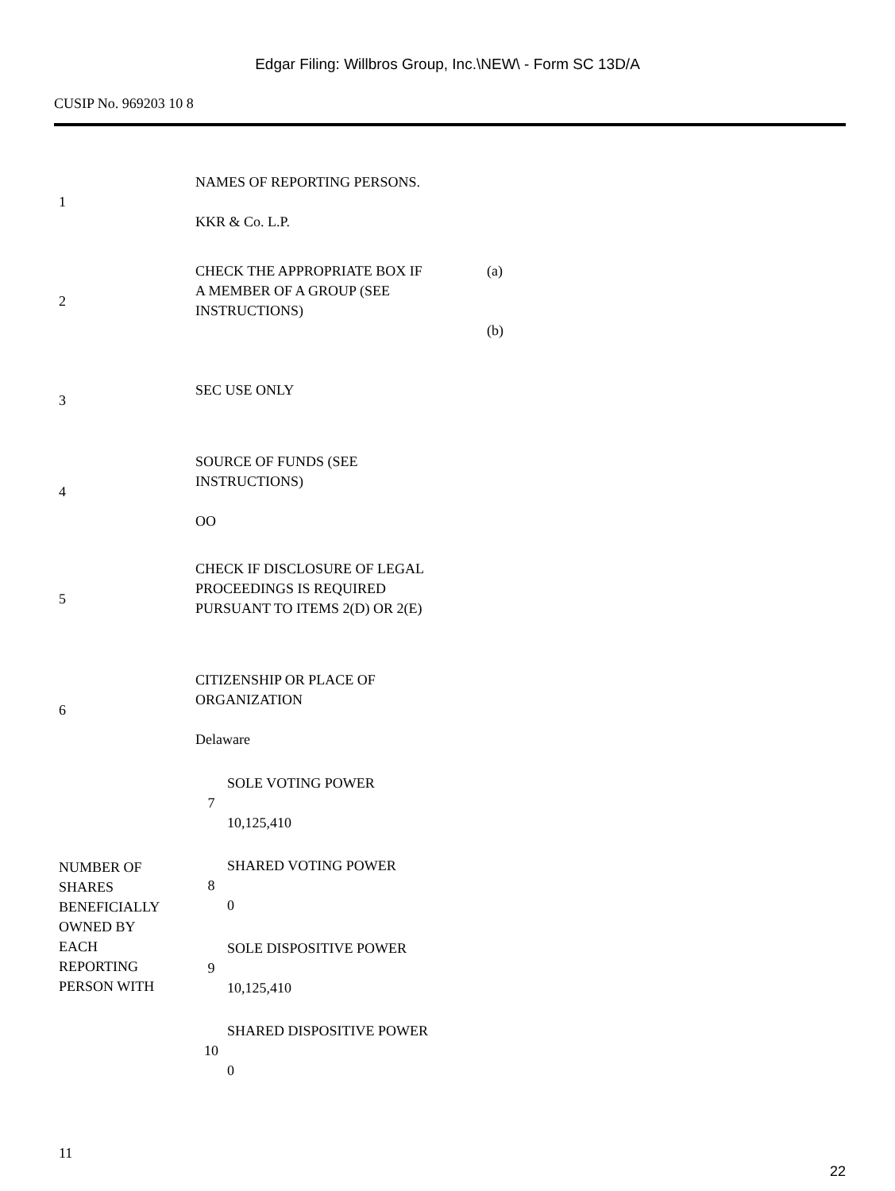Edgar Filing: Willbros Group, Inc.\NEW\ - Form SC 13D/A
CUSIP No. 969203 10 8
| 1 | NAMES OF REPORTING PERSONS. KKR & Co. L.P. | | |
| 2 | CHECK THE APPROPRIATE BOX IF A MEMBER OF A GROUP (SEE INSTRUCTIONS) | | (a) (b) |
| 3 | SEC USE ONLY | | |
| 4 | SOURCE OF FUNDS (SEE INSTRUCTIONS) OO | | |
| 5 | CHECK IF DISCLOSURE OF LEGAL PROCEEDINGS IS REQUIRED PURSUANT TO ITEMS 2(D) OR 2(E) | | |
| 6 | CITIZENSHIP OR PLACE OF ORGANIZATION Delaware | | |
| NUMBER OF SHARES BENEFICIALLY OWNED BY EACH REPORTING PERSON WITH | 7 | SOLE VOTING POWER 10,125,410 | |
| | 8 | SHARED VOTING POWER 0 | |
| | 9 | SOLE DISPOSITIVE POWER 10,125,410 | |
| | 10 | SHARED DISPOSITIVE POWER 0 | |
| 11 | | | |
22